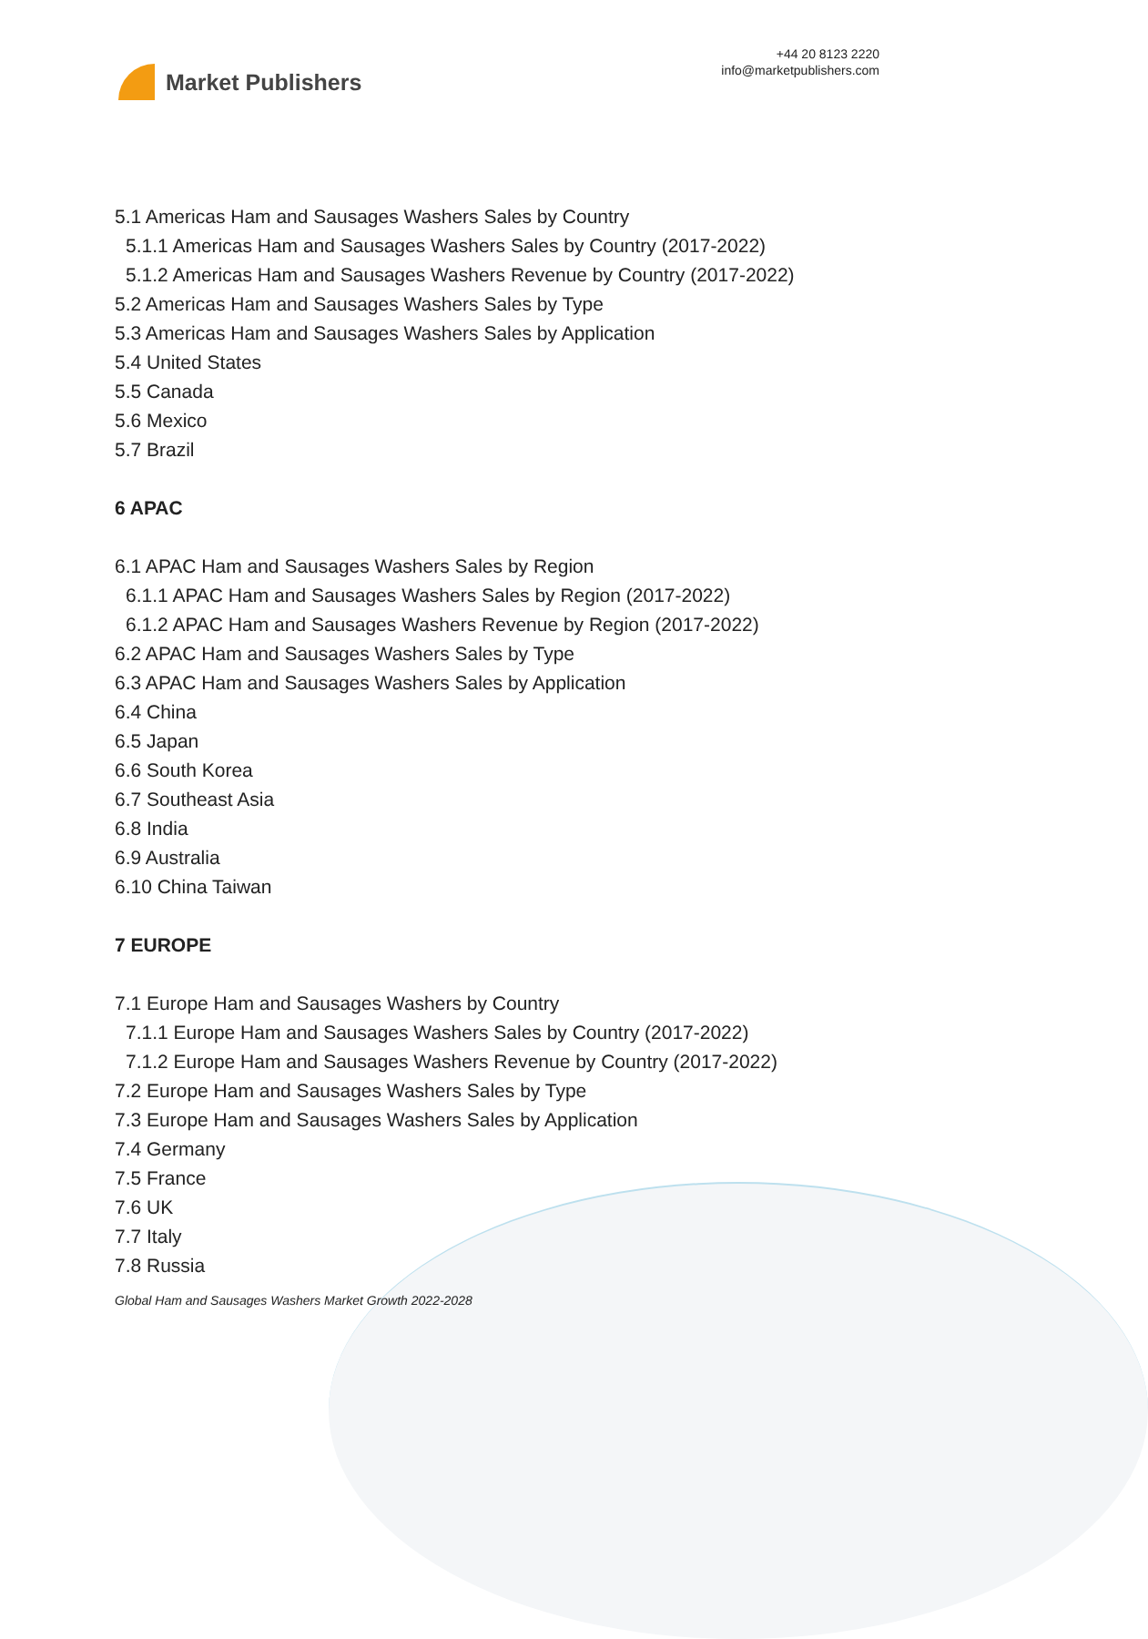Market Publishers
+44 20 8123 2220
info@marketpublishers.com
5.1 Americas Ham and Sausages Washers Sales by Country
5.1.1 Americas Ham and Sausages Washers Sales by Country (2017-2022)
5.1.2 Americas Ham and Sausages Washers Revenue by Country (2017-2022)
5.2 Americas Ham and Sausages Washers Sales by Type
5.3 Americas Ham and Sausages Washers Sales by Application
5.4 United States
5.5 Canada
5.6 Mexico
5.7 Brazil
6 APAC
6.1 APAC Ham and Sausages Washers Sales by Region
6.1.1 APAC Ham and Sausages Washers Sales by Region (2017-2022)
6.1.2 APAC Ham and Sausages Washers Revenue by Region (2017-2022)
6.2 APAC Ham and Sausages Washers Sales by Type
6.3 APAC Ham and Sausages Washers Sales by Application
6.4 China
6.5 Japan
6.6 South Korea
6.7 Southeast Asia
6.8 India
6.9 Australia
6.10 China Taiwan
7 EUROPE
7.1 Europe Ham and Sausages Washers by Country
7.1.1 Europe Ham and Sausages Washers Sales by Country (2017-2022)
7.1.2 Europe Ham and Sausages Washers Revenue by Country (2017-2022)
7.2 Europe Ham and Sausages Washers Sales by Type
7.3 Europe Ham and Sausages Washers Sales by Application
7.4 Germany
7.5 France
7.6 UK
7.7 Italy
7.8 Russia
Global Ham and Sausages Washers Market Growth 2022-2028